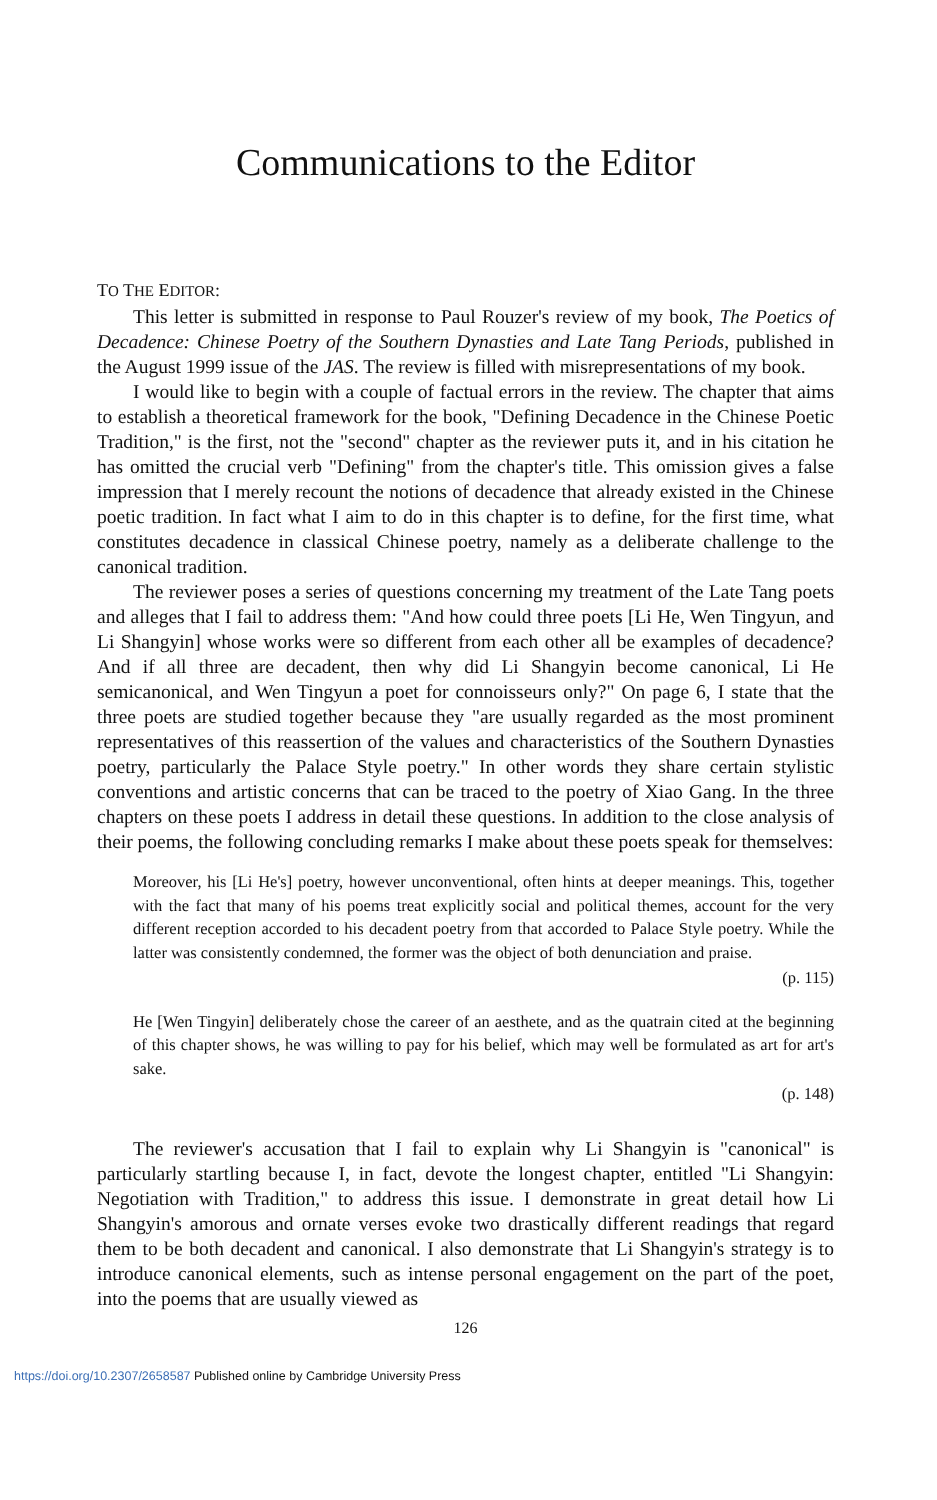Communications to the Editor
TO THE EDITOR:
This letter is submitted in response to Paul Rouzer's review of my book, The Poetics of Decadence: Chinese Poetry of the Southern Dynasties and Late Tang Periods, published in the August 1999 issue of the JAS. The review is filled with misrepresentations of my book.
I would like to begin with a couple of factual errors in the review. The chapter that aims to establish a theoretical framework for the book, "Defining Decadence in the Chinese Poetic Tradition," is the first, not the "second" chapter as the reviewer puts it, and in his citation he has omitted the crucial verb "Defining" from the chapter's title. This omission gives a false impression that I merely recount the notions of decadence that already existed in the Chinese poetic tradition. In fact what I aim to do in this chapter is to define, for the first time, what constitutes decadence in classical Chinese poetry, namely as a deliberate challenge to the canonical tradition.
The reviewer poses a series of questions concerning my treatment of the Late Tang poets and alleges that I fail to address them: "And how could three poets [Li He, Wen Tingyun, and Li Shangyin] whose works were so different from each other all be examples of decadence? And if all three are decadent, then why did Li Shangyin become canonical, Li He semicanonical, and Wen Tingyun a poet for connoisseurs only?" On page 6, I state that the three poets are studied together because they "are usually regarded as the most prominent representatives of this reassertion of the values and characteristics of the Southern Dynasties poetry, particularly the Palace Style poetry." In other words they share certain stylistic conventions and artistic concerns that can be traced to the poetry of Xiao Gang. In the three chapters on these poets I address in detail these questions. In addition to the close analysis of their poems, the following concluding remarks I make about these poets speak for themselves:
Moreover, his [Li He's] poetry, however unconventional, often hints at deeper meanings. This, together with the fact that many of his poems treat explicitly social and political themes, account for the very different reception accorded to his decadent poetry from that accorded to Palace Style poetry. While the latter was consistently condemned, the former was the object of both denunciation and praise.
(p. 115)
He [Wen Tingyin] deliberately chose the career of an aesthete, and as the quatrain cited at the beginning of this chapter shows, he was willing to pay for his belief, which may well be formulated as art for art's sake.
(p. 148)
The reviewer's accusation that I fail to explain why Li Shangyin is "canonical" is particularly startling because I, in fact, devote the longest chapter, entitled "Li Shangyin: Negotiation with Tradition," to address this issue. I demonstrate in great detail how Li Shangyin's amorous and ornate verses evoke two drastically different readings that regard them to be both decadent and canonical. I also demonstrate that Li Shangyin's strategy is to introduce canonical elements, such as intense personal engagement on the part of the poet, into the poems that are usually viewed as
126
https://doi.org/10.2307/2658587 Published online by Cambridge University Press